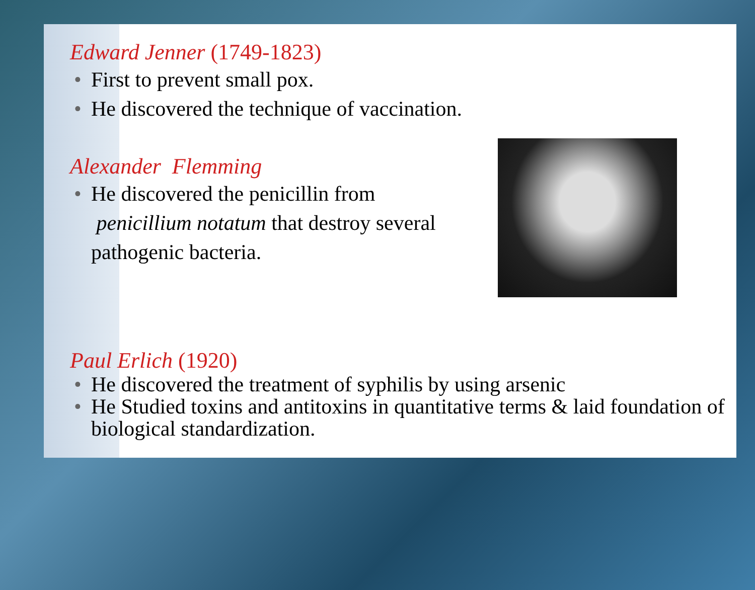Edward Jenner (1749-1823)
• First to prevent small pox.
• He discovered the technique of vaccination.
Alexander Flemming
• He discovered the penicillin from penicillium notatum that destroy several pathogenic bacteria.
Paul Erlich (1920)
• He discovered the treatment of syphilis by using arsenic
• He Studied toxins and antitoxins in quantitative terms & laid foundation of biological standardization.